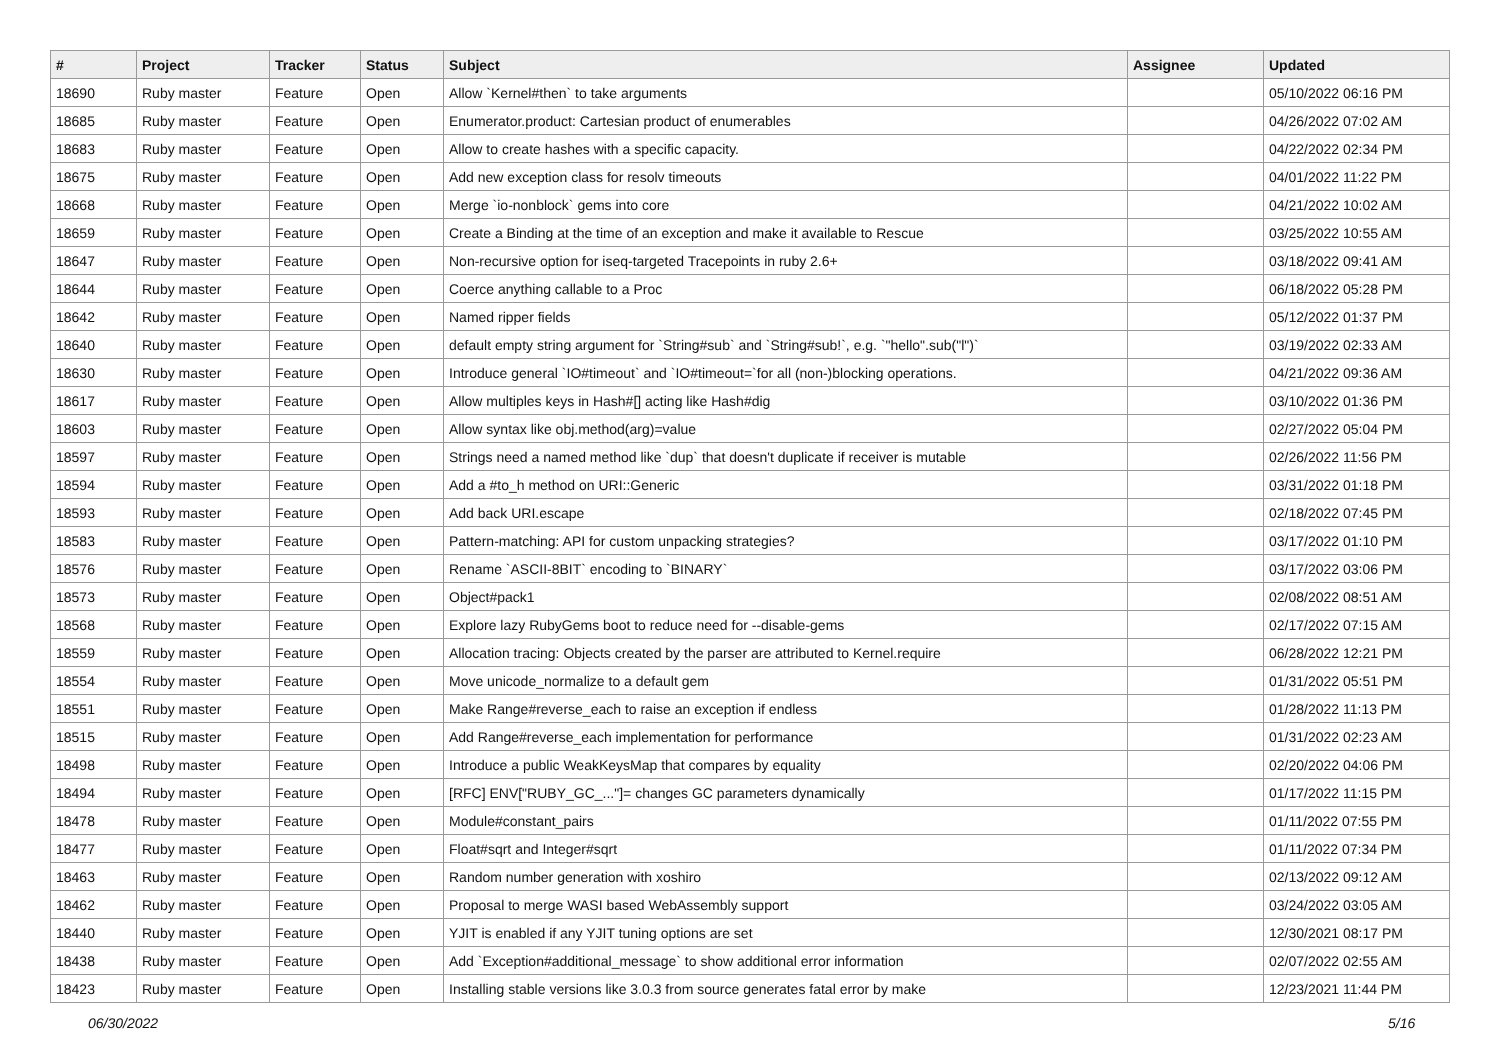| # | Project | Tracker | Status | Subject | Assignee | Updated |
| --- | --- | --- | --- | --- | --- | --- |
| 18690 | Ruby master | Feature | Open | Allow `Kernel#then` to take arguments | | 05/10/2022 06:16 PM |
| 18685 | Ruby master | Feature | Open | Enumerator.product: Cartesian product of enumerables | | 04/26/2022 07:02 AM |
| 18683 | Ruby master | Feature | Open | Allow to create hashes with a specific capacity. | | 04/22/2022 02:34 PM |
| 18675 | Ruby master | Feature | Open | Add new exception class for resolv timeouts | | 04/01/2022 11:22 PM |
| 18668 | Ruby master | Feature | Open | Merge `io-nonblock` gems into core | | 04/21/2022 10:02 AM |
| 18659 | Ruby master | Feature | Open | Create a Binding at the time of an exception and make it available to Rescue | | 03/25/2022 10:55 AM |
| 18647 | Ruby master | Feature | Open | Non-recursive option for iseq-targeted Tracepoints in ruby 2.6+ | | 03/18/2022 09:41 AM |
| 18644 | Ruby master | Feature | Open | Coerce anything callable to a Proc | | 06/18/2022 05:28 PM |
| 18642 | Ruby master | Feature | Open | Named ripper fields | | 05/12/2022 01:37 PM |
| 18640 | Ruby master | Feature | Open | default empty string argument for `String#sub` and `String#sub!`, e.g. `"hello".sub("l")` | | 03/19/2022 02:33 AM |
| 18630 | Ruby master | Feature | Open | Introduce general `IO#timeout` and `IO#timeout=`for all (non-)blocking operations. | | 04/21/2022 09:36 AM |
| 18617 | Ruby master | Feature | Open | Allow multiples keys in Hash#[] acting like Hash#dig | | 03/10/2022 01:36 PM |
| 18603 | Ruby master | Feature | Open | Allow syntax like obj.method(arg)=value | | 02/27/2022 05:04 PM |
| 18597 | Ruby master | Feature | Open | Strings need a named method like `dup` that doesn't duplicate if receiver is mutable | | 02/26/2022 11:56 PM |
| 18594 | Ruby master | Feature | Open | Add a #to_h method on URI::Generic | | 03/31/2022 01:18 PM |
| 18593 | Ruby master | Feature | Open | Add back URI.escape | | 02/18/2022 07:45 PM |
| 18583 | Ruby master | Feature | Open | Pattern-matching: API for custom unpacking strategies? | | 03/17/2022 01:10 PM |
| 18576 | Ruby master | Feature | Open | Rename `ASCII-8BIT` encoding to `BINARY` | | 03/17/2022 03:06 PM |
| 18573 | Ruby master | Feature | Open | Object#pack1 | | 02/08/2022 08:51 AM |
| 18568 | Ruby master | Feature | Open | Explore lazy RubyGems boot to reduce need for --disable-gems | | 02/17/2022 07:15 AM |
| 18559 | Ruby master | Feature | Open | Allocation tracing: Objects created by the parser are attributed to Kernel.require | | 06/28/2022 12:21 PM |
| 18554 | Ruby master | Feature | Open | Move unicode_normalize to a default gem | | 01/31/2022 05:51 PM |
| 18551 | Ruby master | Feature | Open | Make Range#reverse_each to raise an exception if endless | | 01/28/2022 11:13 PM |
| 18515 | Ruby master | Feature | Open | Add Range#reverse_each implementation for performance | | 01/31/2022 02:23 AM |
| 18498 | Ruby master | Feature | Open | Introduce a public WeakKeysMap that compares by equality | | 02/20/2022 04:06 PM |
| 18494 | Ruby master | Feature | Open | [RFC] ENV["RUBY_GC_..."]= changes GC parameters dynamically | | 01/17/2022 11:15 PM |
| 18478 | Ruby master | Feature | Open | Module#constant_pairs | | 01/11/2022 07:55 PM |
| 18477 | Ruby master | Feature | Open | Float#sqrt and Integer#sqrt | | 01/11/2022 07:34 PM |
| 18463 | Ruby master | Feature | Open | Random number generation with xoshiro | | 02/13/2022 09:12 AM |
| 18462 | Ruby master | Feature | Open | Proposal to merge WASI based WebAssembly support | | 03/24/2022 03:05 AM |
| 18440 | Ruby master | Feature | Open | YJIT is enabled if any YJIT tuning options are set | | 12/30/2021 08:17 PM |
| 18438 | Ruby master | Feature | Open | Add `Exception#additional_message` to show additional error information | | 02/07/2022 02:55 AM |
| 18423 | Ruby master | Feature | Open | Installing stable versions like 3.0.3 from source generates fatal error by make | | 12/23/2021 11:44 PM |
06/30/2022 5/16